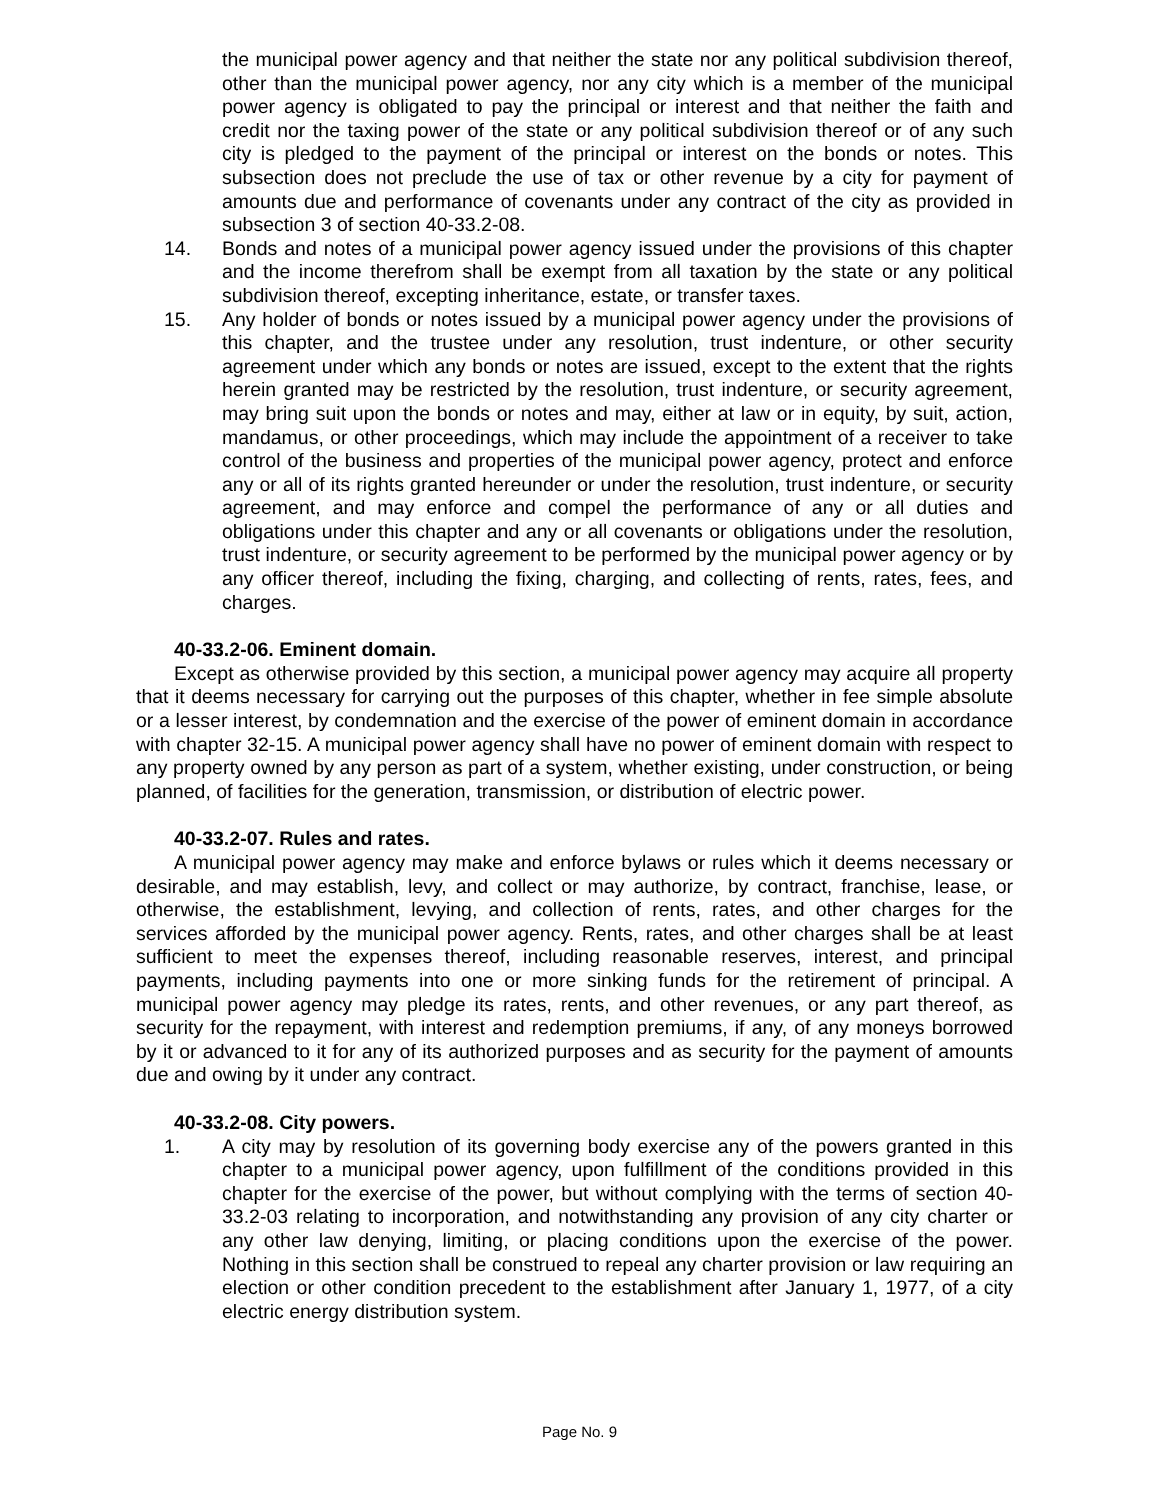the municipal power agency and that neither the state nor any political subdivision thereof, other than the municipal power agency, nor any city which is a member of the municipal power agency is obligated to pay the principal or interest and that neither the faith and credit nor the taxing power of the state or any political subdivision thereof or of any such city is pledged to the payment of the principal or interest on the bonds or notes. This subsection does not preclude the use of tax or other revenue by a city for payment of amounts due and performance of covenants under any contract of the city as provided in subsection 3 of section 40-33.2-08.
14. Bonds and notes of a municipal power agency issued under the provisions of this chapter and the income therefrom shall be exempt from all taxation by the state or any political subdivision thereof, excepting inheritance, estate, or transfer taxes.
15. Any holder of bonds or notes issued by a municipal power agency under the provisions of this chapter, and the trustee under any resolution, trust indenture, or other security agreement under which any bonds or notes are issued, except to the extent that the rights herein granted may be restricted by the resolution, trust indenture, or security agreement, may bring suit upon the bonds or notes and may, either at law or in equity, by suit, action, mandamus, or other proceedings, which may include the appointment of a receiver to take control of the business and properties of the municipal power agency, protect and enforce any or all of its rights granted hereunder or under the resolution, trust indenture, or security agreement, and may enforce and compel the performance of any or all duties and obligations under this chapter and any or all covenants or obligations under the resolution, trust indenture, or security agreement to be performed by the municipal power agency or by any officer thereof, including the fixing, charging, and collecting of rents, rates, fees, and charges.
40-33.2-06. Eminent domain.
Except as otherwise provided by this section, a municipal power agency may acquire all property that it deems necessary for carrying out the purposes of this chapter, whether in fee simple absolute or a lesser interest, by condemnation and the exercise of the power of eminent domain in accordance with chapter 32-15. A municipal power agency shall have no power of eminent domain with respect to any property owned by any person as part of a system, whether existing, under construction, or being planned, of facilities for the generation, transmission, or distribution of electric power.
40-33.2-07. Rules and rates.
A municipal power agency may make and enforce bylaws or rules which it deems necessary or desirable, and may establish, levy, and collect or may authorize, by contract, franchise, lease, or otherwise, the establishment, levying, and collection of rents, rates, and other charges for the services afforded by the municipal power agency. Rents, rates, and other charges shall be at least sufficient to meet the expenses thereof, including reasonable reserves, interest, and principal payments, including payments into one or more sinking funds for the retirement of principal. A municipal power agency may pledge its rates, rents, and other revenues, or any part thereof, as security for the repayment, with interest and redemption premiums, if any, of any moneys borrowed by it or advanced to it for any of its authorized purposes and as security for the payment of amounts due and owing by it under any contract.
40-33.2-08. City powers.
1. A city may by resolution of its governing body exercise any of the powers granted in this chapter to a municipal power agency, upon fulfillment of the conditions provided in this chapter for the exercise of the power, but without complying with the terms of section 40-33.2-03 relating to incorporation, and notwithstanding any provision of any city charter or any other law denying, limiting, or placing conditions upon the exercise of the power. Nothing in this section shall be construed to repeal any charter provision or law requiring an election or other condition precedent to the establishment after January 1, 1977, of a city electric energy distribution system.
Page No. 9